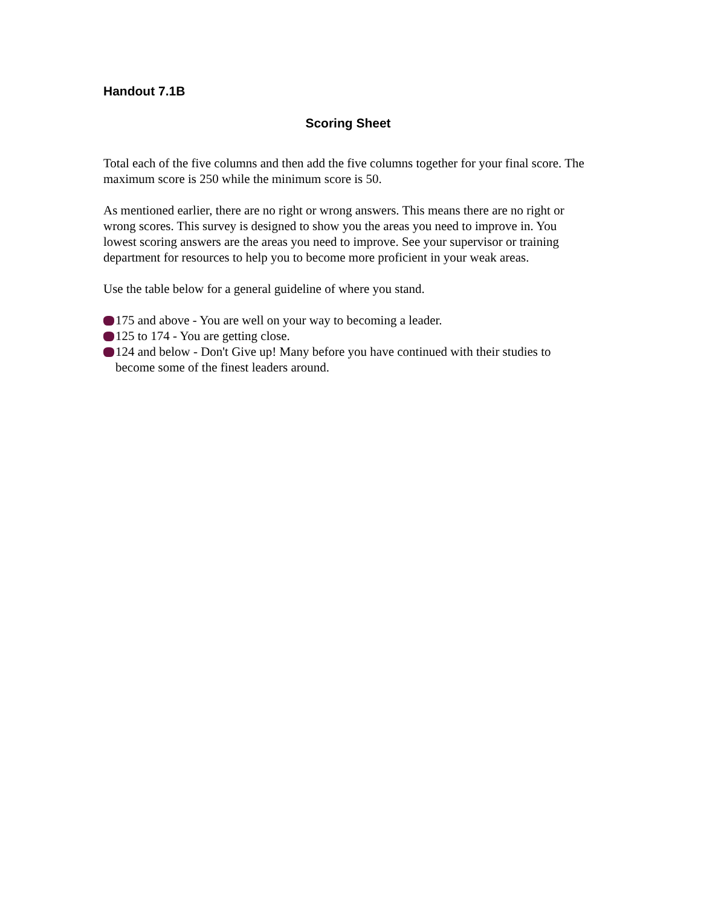Handout 7.1B
Scoring Sheet
Total each of the five columns and then add the five columns together for your final score. The maximum score is 250 while the minimum score is 50.
As mentioned earlier, there are no right or wrong answers. This means there are no right or wrong scores. This survey is designed to show you the areas you need to improve in. You lowest scoring answers are the areas you need to improve. See your supervisor or training department for resources to help you to become more proficient in your weak areas.
Use the table below for a general guideline of where you stand.
175 and above - You are well on your way to becoming a leader.
125 to 174 - You are getting close.
124 and below - Don't Give up! Many before you have continued with their studies to become some of the finest leaders around.